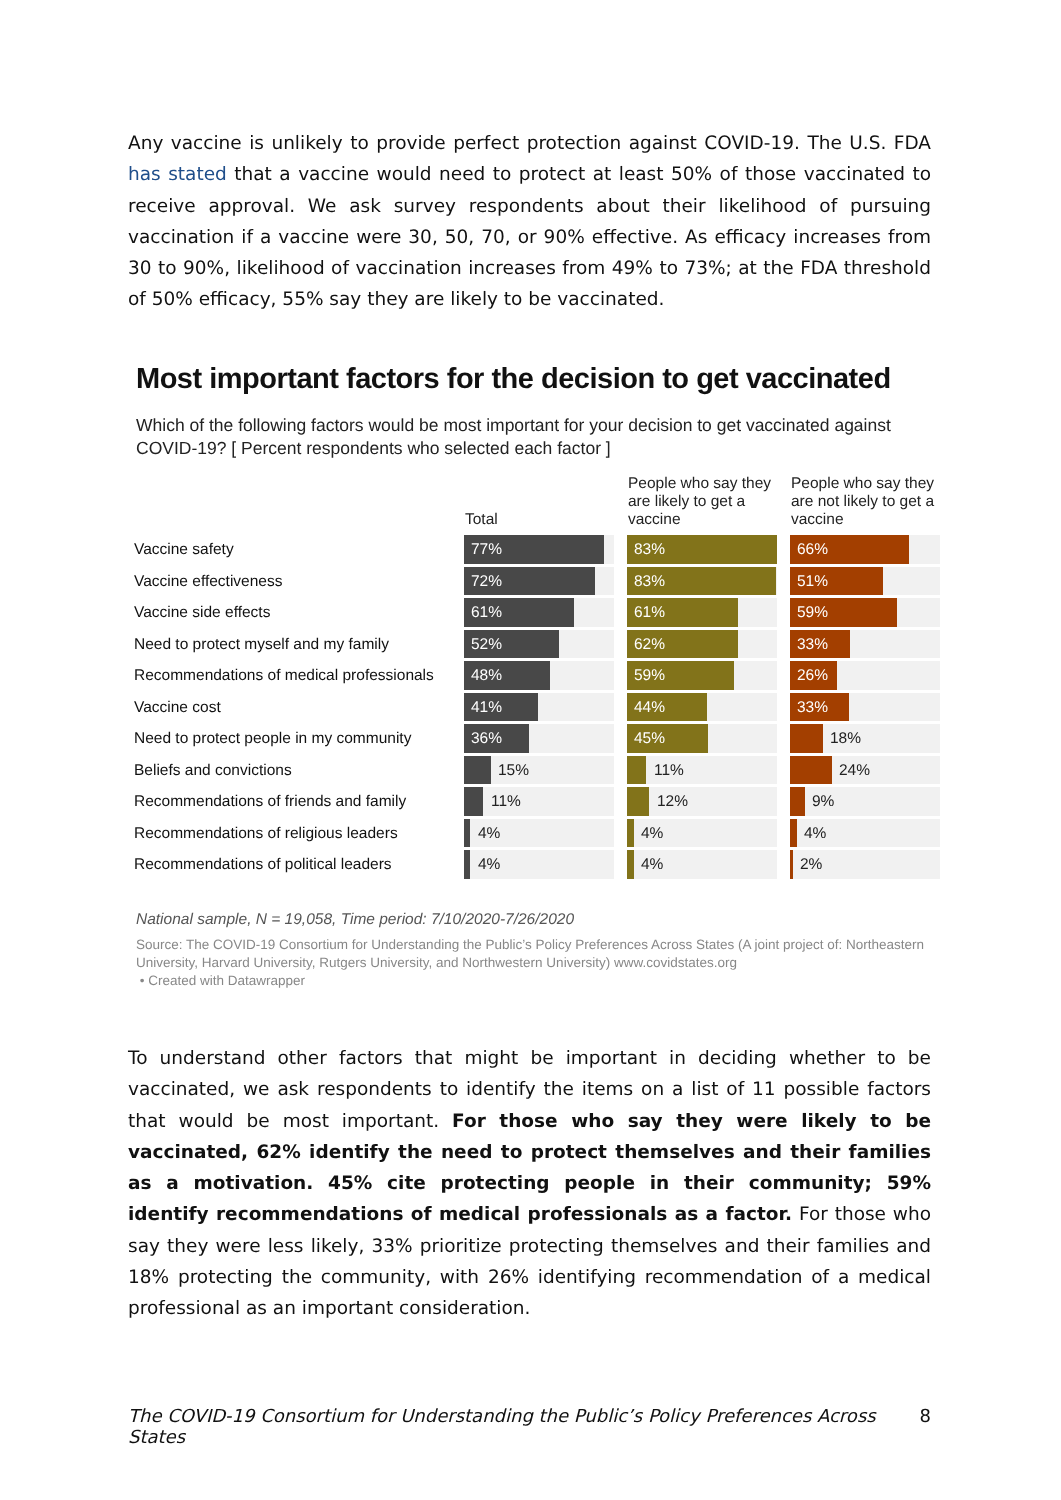Any vaccine is unlikely to provide perfect protection against COVID-19. The U.S. FDA has stated that a vaccine would need to protect at least 50% of those vaccinated to receive approval. We ask survey respondents about their likelihood of pursuing vaccination if a vaccine were 30, 50, 70, or 90% effective. As efficacy increases from 30 to 90%, likelihood of vaccination increases from 49% to 73%; at the FDA threshold of 50% efficacy, 55% say they are likely to be vaccinated.
Most important factors for the decision to get vaccinated
Which of the following factors would be most important for your decision to get vaccinated against COVID-19? [ Percent respondents who selected each factor ]
| | Total | People who say they are likely to get a vaccine | People who say they are not likely to get a vaccine |
| --- | --- | --- | --- |
| Vaccine safety | 77% | 83% | 66% |
| Vaccine effectiveness | 72% | 83% | 51% |
| Vaccine side effects | 61% | 61% | 59% |
| Need to protect myself and my family | 52% | 62% | 33% |
| Recommendations of medical professionals | 48% | 59% | 26% |
| Vaccine cost | 41% | 44% | 33% |
| Need to protect people in my community | 36% | 45% | 18% |
| Beliefs and convictions | 15% | 11% | 24% |
| Recommendations of friends and family | 11% | 12% | 9% |
| Recommendations of religious leaders | 4% | 4% | 4% |
| Recommendations of political leaders | 4% | 4% | 2% |
National sample, N = 19,058, Time period: 7/10/2020-7/26/2020
Source: The COVID-19 Consortium for Understanding the Public’s Policy Preferences Across States (A joint project of: Northeastern University, Harvard University, Rutgers University, and Northwestern University) www.covidstates.org
• Created with Datawrapper
To understand other factors that might be important in deciding whether to be vaccinated, we ask respondents to identify the items on a list of 11 possible factors that would be most important. For those who say they were likely to be vaccinated, 62% identify the need to protect themselves and their families as a motivation. 45% cite protecting people in their community; 59% identify recommendations of medical professionals as a factor. For those who say they were less likely, 33% prioritize protecting themselves and their families and 18% protecting the community, with 26% identifying recommendation of a medical professional as an important consideration.
The COVID-19 Consortium for Understanding the Public’s Policy Preferences Across States 8